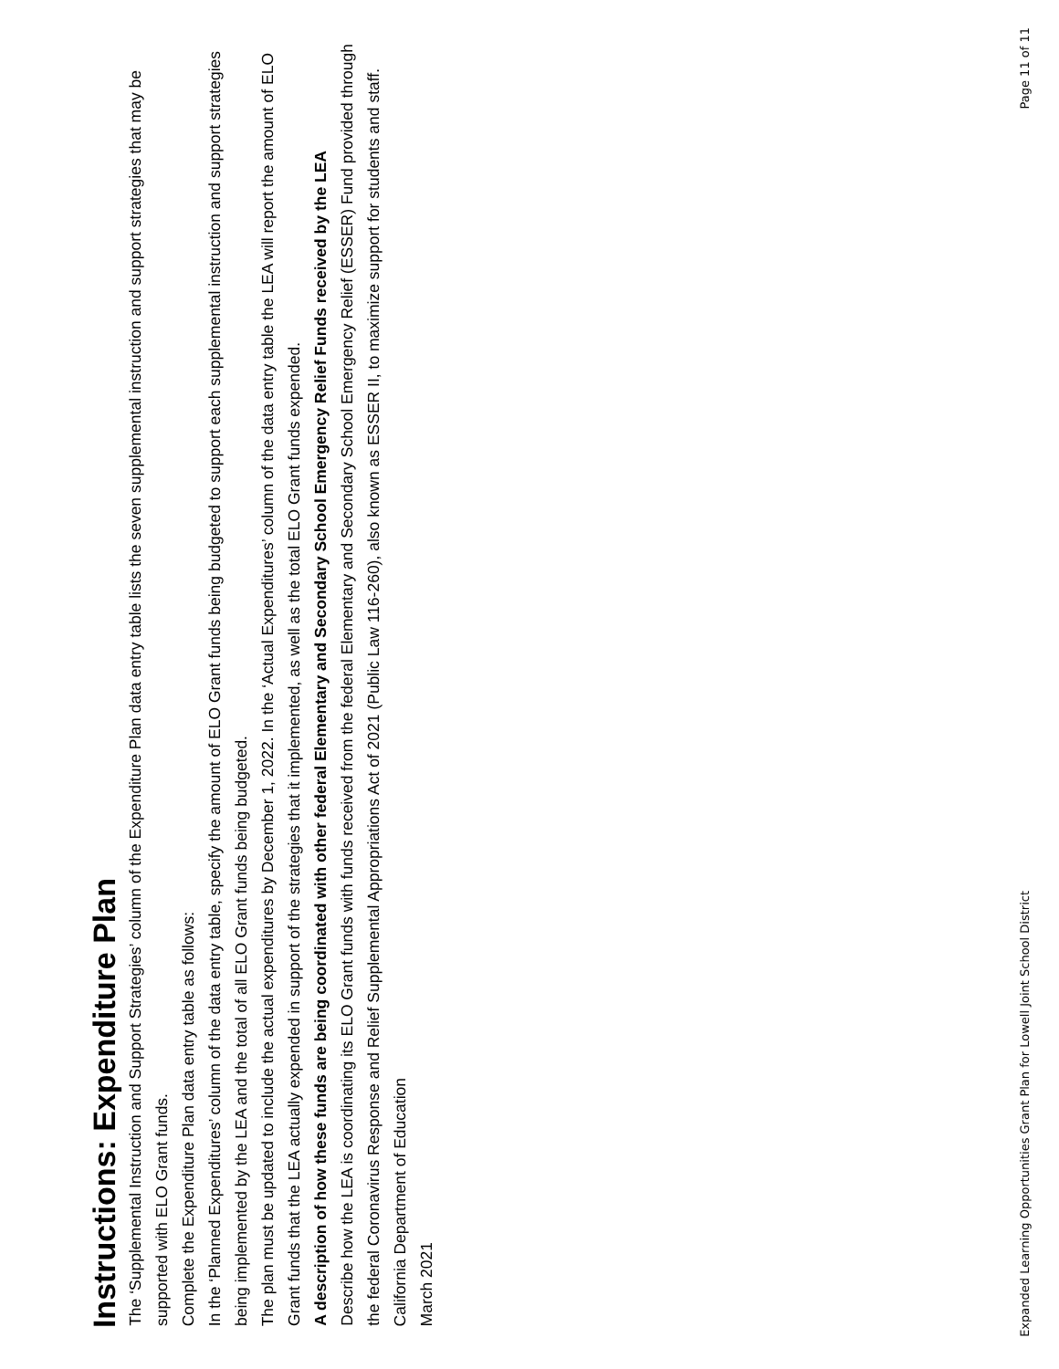Instructions: Expenditure Plan
The ‘Supplemental Instruction and Support Strategies’ column of the Expenditure Plan data entry table lists the seven supplemental instruction and support strategies that may be supported with ELO Grant funds.
Complete the Expenditure Plan data entry table as follows:
In the ‘Planned Expenditures’ column of the data entry table, specify the amount of ELO Grant funds being budgeted to support each supplemental instruction and support strategies being implemented by the LEA and the total of all ELO Grant funds being budgeted.
The plan must be updated to include the actual expenditures by December 1, 2022. In the ‘Actual Expenditures’ column of the data entry table the LEA will report the amount of ELO Grant funds that the LEA actually expended in support of the strategies that it implemented, as well as the total ELO Grant funds expended.
A description of how these funds are being coordinated with other federal Elementary and Secondary School Emergency Relief Funds received by the LEA
Describe how the LEA is coordinating its ELO Grant funds with funds received from the federal Elementary and Secondary School Emergency Relief (ESSER) Fund provided through the federal Coronavirus Response and Relief Supplemental Appropriations Act of 2021 (Public Law 116-260), also known as ESSER II, to maximize support for students and staff.
California Department of Education
March 2021
Expanded Learning Opportunities Grant Plan for Lowell Joint School District Page 11 of 11